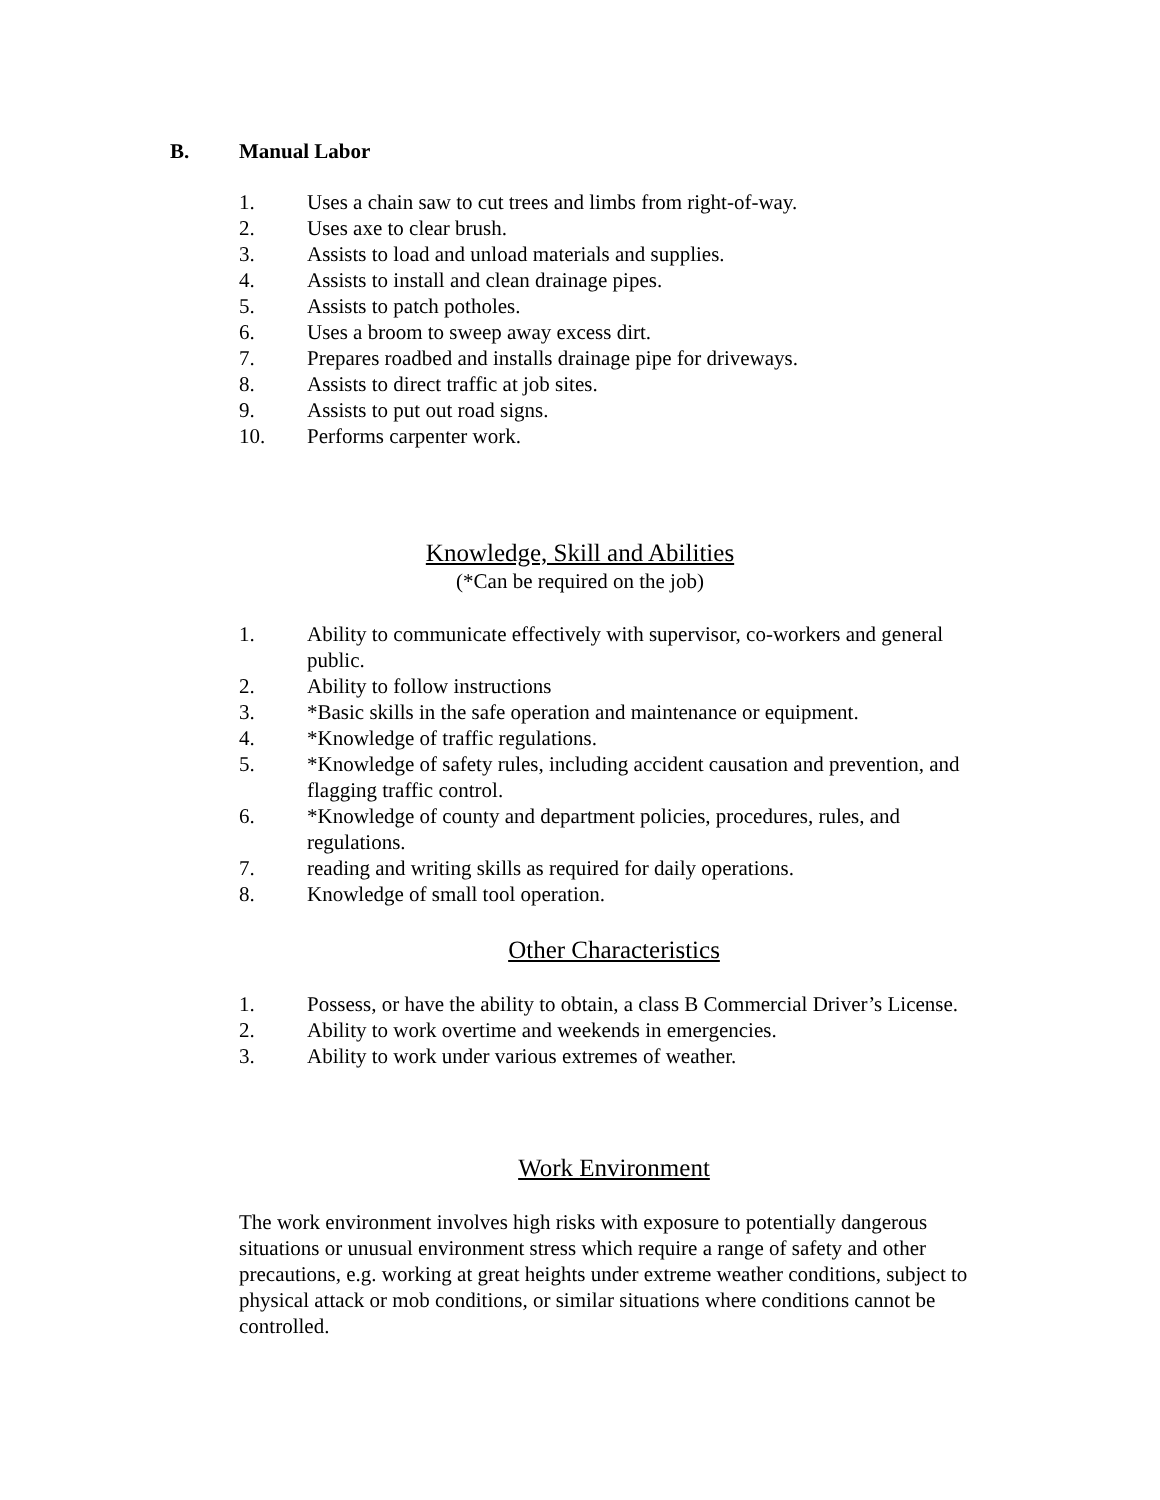B. Manual Labor
1. Uses a chain saw to cut trees and limbs from right-of-way.
2. Uses axe to clear brush.
3. Assists to load and unload materials and supplies.
4. Assists to install and clean drainage pipes.
5. Assists to patch potholes.
6. Uses a broom to sweep away excess dirt.
7. Prepares roadbed and installs drainage pipe for driveways.
8. Assists to direct traffic at job sites.
9. Assists to put out road signs.
10. Performs carpenter work.
Knowledge, Skill and Abilities
(*Can be required on the job)
1. Ability to communicate effectively with supervisor, co-workers and general public.
2. Ability to follow instructions
3. *Basic skills in the safe operation and maintenance or equipment.
4. *Knowledge of traffic regulations.
5. *Knowledge of safety rules, including accident causation and prevention, and flagging traffic control.
6. *Knowledge of county and department policies, procedures, rules, and regulations.
7. reading and writing skills as required for daily operations.
8. Knowledge of small tool operation.
Other Characteristics
1. Possess, or have the ability to obtain, a class B Commercial Driver’s License.
2. Ability to work overtime and weekends in emergencies.
3. Ability to work under various extremes of weather.
Work Environment
The work environment involves high risks with exposure to potentially dangerous situations or unusual environment stress which require a range of safety and other precautions, e.g. working at great heights under extreme weather conditions, subject to physical attack or mob conditions, or similar situations where conditions cannot be controlled.